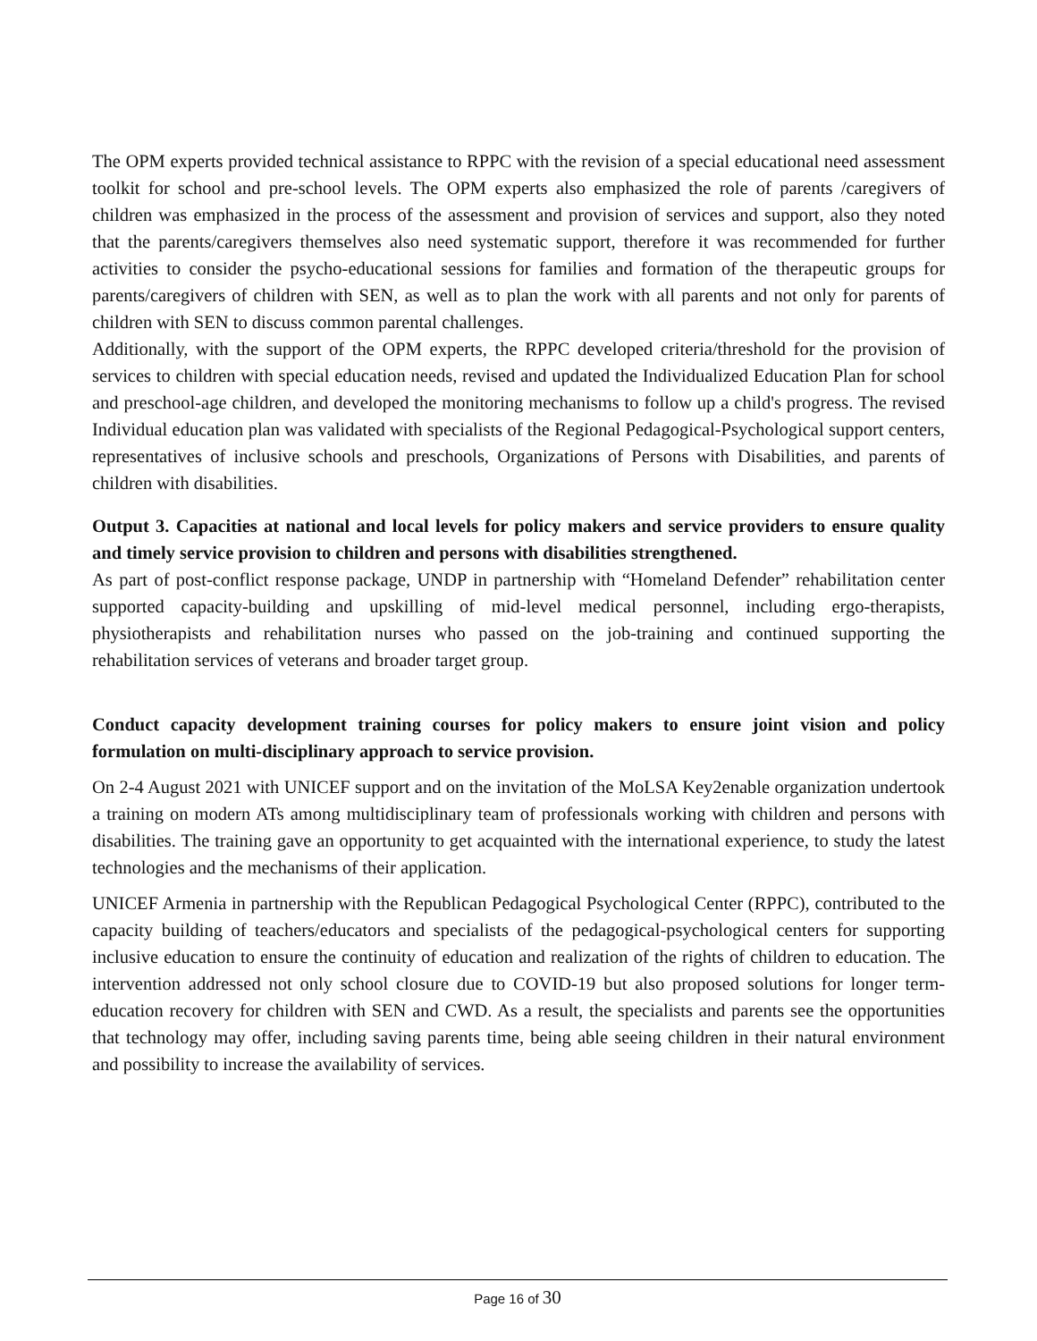The OPM experts provided technical assistance to RPPC with the revision of a special educational need assessment toolkit for school and pre-school levels. The OPM experts also emphasized the role of parents /caregivers of children was emphasized in the process of the assessment and provision of services and support, also they noted that the parents/caregivers themselves also need systematic support, therefore it was recommended for further activities to consider the psycho-educational sessions for families and formation of the therapeutic groups for parents/caregivers of children with SEN, as well as to plan the work with all parents and not only for parents of children with SEN to discuss common parental challenges.
Additionally, with the support of the OPM experts, the RPPC developed criteria/threshold for the provision of services to children with special education needs, revised and updated the Individualized Education Plan for school and preschool-age children, and developed the monitoring mechanisms to follow up a child's progress. The revised Individual education plan was validated with specialists of the Regional Pedagogical-Psychological support centers, representatives of inclusive schools and preschools, Organizations of Persons with Disabilities, and parents of children with disabilities.
Output 3. Capacities at national and local levels for policy makers and service providers to ensure quality and timely service provision to children and persons with disabilities strengthened.
As part of post-conflict response package, UNDP in partnership with “Homeland Defender” rehabilitation center supported capacity-building and upskilling of mid-level medical personnel, including ergo-therapists, physiotherapists and rehabilitation nurses who passed on the job-training and continued supporting the rehabilitation services of veterans and broader target group.
Conduct capacity development training courses for policy makers to ensure joint vision and policy formulation on multi-disciplinary approach to service provision.
On 2-4 August 2021 with UNICEF support and on the invitation of the MoLSA Key2enable organization undertook a training on modern ATs among multidisciplinary team of professionals working with children and persons with disabilities. The training gave an opportunity to get acquainted with the international experience, to study the latest technologies and the mechanisms of their application.
UNICEF Armenia in partnership with the Republican Pedagogical Psychological Center (RPPC), contributed to the capacity building of teachers/educators and specialists of the pedagogical-psychological centers for supporting inclusive education to ensure the continuity of education and realization of the rights of children to education. The intervention addressed not only school closure due to COVID-19 but also proposed solutions for longer term-education recovery for children with SEN and CWD. As a result, the specialists and parents see the opportunities that technology may offer, including saving parents time, being able seeing children in their natural environment and possibility to increase the availability of services.
Page 16 of 30